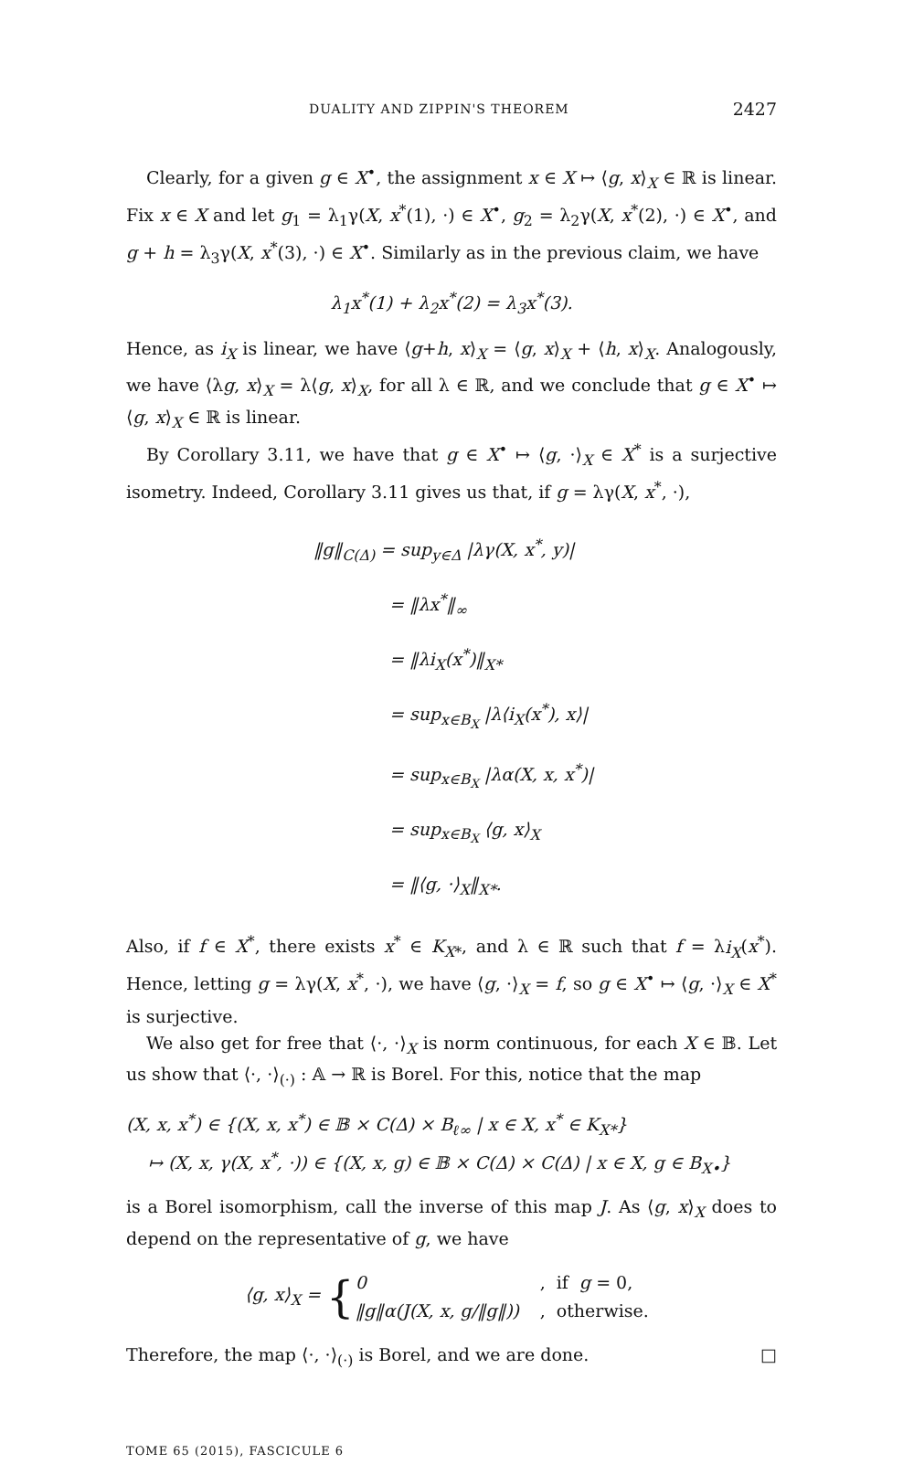DUALITY AND ZIPPIN'S THEOREM 2427
Clearly, for a given g ∈ X<sup>•</sup>, the assignment x ∈ X ↦ ⟨g, x⟩<sub>X</sub> ∈ ℝ is linear. Fix x ∈ X and let g<sub>1</sub> = λ<sub>1</sub>γ(X, x<sup>*</sup>(1), ·) ∈ X<sup>•</sup>, g<sub>2</sub> = λ<sub>2</sub>γ(X, x<sup>*</sup>(2), ·) ∈ X<sup>•</sup>, and g + h = λ<sub>3</sub>γ(X, x<sup>*</sup>(3), ·) ∈ X<sup>•</sup>. Similarly as in the previous claim, we have
λ<sub>1</sub>x<sup>*</sup>(1) + λ<sub>2</sub>x<sup>*</sup>(2) = λ<sub>3</sub>x<sup>*</sup>(3).
Hence, as i<sub>X</sub> is linear, we have ⟨g+h, x⟩<sub>X</sub> = ⟨g, x⟩<sub>X</sub> + ⟨h, x⟩<sub>X</sub>. Analogously, we have ⟨λg, x⟩<sub>X</sub> = λ⟨g, x⟩<sub>X</sub>, for all λ ∈ ℝ, and we conclude that g ∈ X<sup>•</sup> ↦ ⟨g, x⟩<sub>X</sub> ∈ ℝ is linear.
By Corollary 3.11, we have that g ∈ X<sup>•</sup> ↦ ⟨g, ·⟩<sub>X</sub> ∈ X<sup>*</sup> is a surjective isometry. Indeed, Corollary 3.11 gives us that, if g = λγ(X, x<sup>*</sup>, ·),
‖g‖<sub>C(Δ)</sub> = sup<sub>y∈Δ</sub> |λγ(X, x<sup>*</sup>, y)|
= ‖λx<sup>*</sup>‖<sub>∞</sub>
= ‖λi<sub>X</sub>(x<sup>*</sup>)‖<sub>X*</sub>
= sup<sub>x∈B<sub>X</sub></sub> |λ⟨i<sub>X</sub>(x<sup>*</sup>), x⟩|
= sup<sub>x∈B<sub>X</sub></sub> |λα(X, x, x<sup>*</sup>)|
= sup<sub>x∈B<sub>X</sub></sub> ⟨g, x⟩<sub>X</sub>
= ‖⟨g, ·⟩<sub>X</sub>‖<sub>X*</sub>.
Also, if f ∈ X<sup>*</sup>, there exists x<sup>*</sup> ∈ K<sub>X*</sub>, and λ ∈ ℝ such that f = λi<sub>X</sub>(x<sup>*</sup>). Hence, letting g = λγ(X, x<sup>*</sup>, ·), we have ⟨g, ·⟩<sub>X</sub> = f, so g ∈ X<sup>•</sup> ↦ ⟨g, ·⟩<sub>X</sub> ∈ X<sup>*</sup> is surjective.
We also get for free that ⟨·, ·⟩<sub>X</sub> is norm continuous, for each X ∈ 𝔹. Let us show that ⟨·, ·⟩<sub>(·)</sub> : 𝔸 → ℝ is Borel. For this, notice that the map
(X, x, x<sup>*</sup>) ∈ {(X, x, x<sup>*</sup>) ∈ 𝔹 × C(Δ) × B<sub>ℓ∞</sub> | x ∈ X, x<sup>*</sup> ∈ K<sub>X*</sub>}
↦ (X, x, γ(X, x<sup>*</sup>, ·)) ∈ {(X, x, g) ∈ 𝔹 × C(Δ) × C(Δ) | x ∈ X, g ∈ B<sub>X•</sub>}
is a Borel isomorphism, call the inverse of this map J. As ⟨g, x⟩<sub>X</sub> does to depend on the representative of g, we have
⟨g, x⟩<sub>X</sub> = {
| 0 | , if g = 0, |
| ‖g‖α(J(X, x, g/‖g‖)) | , otherwise. |
Therefore, the map ⟨·, ·⟩<sub>(·)</sub> is Borel, and we are done. □
TOME 65 (2015), FASCICULE 6